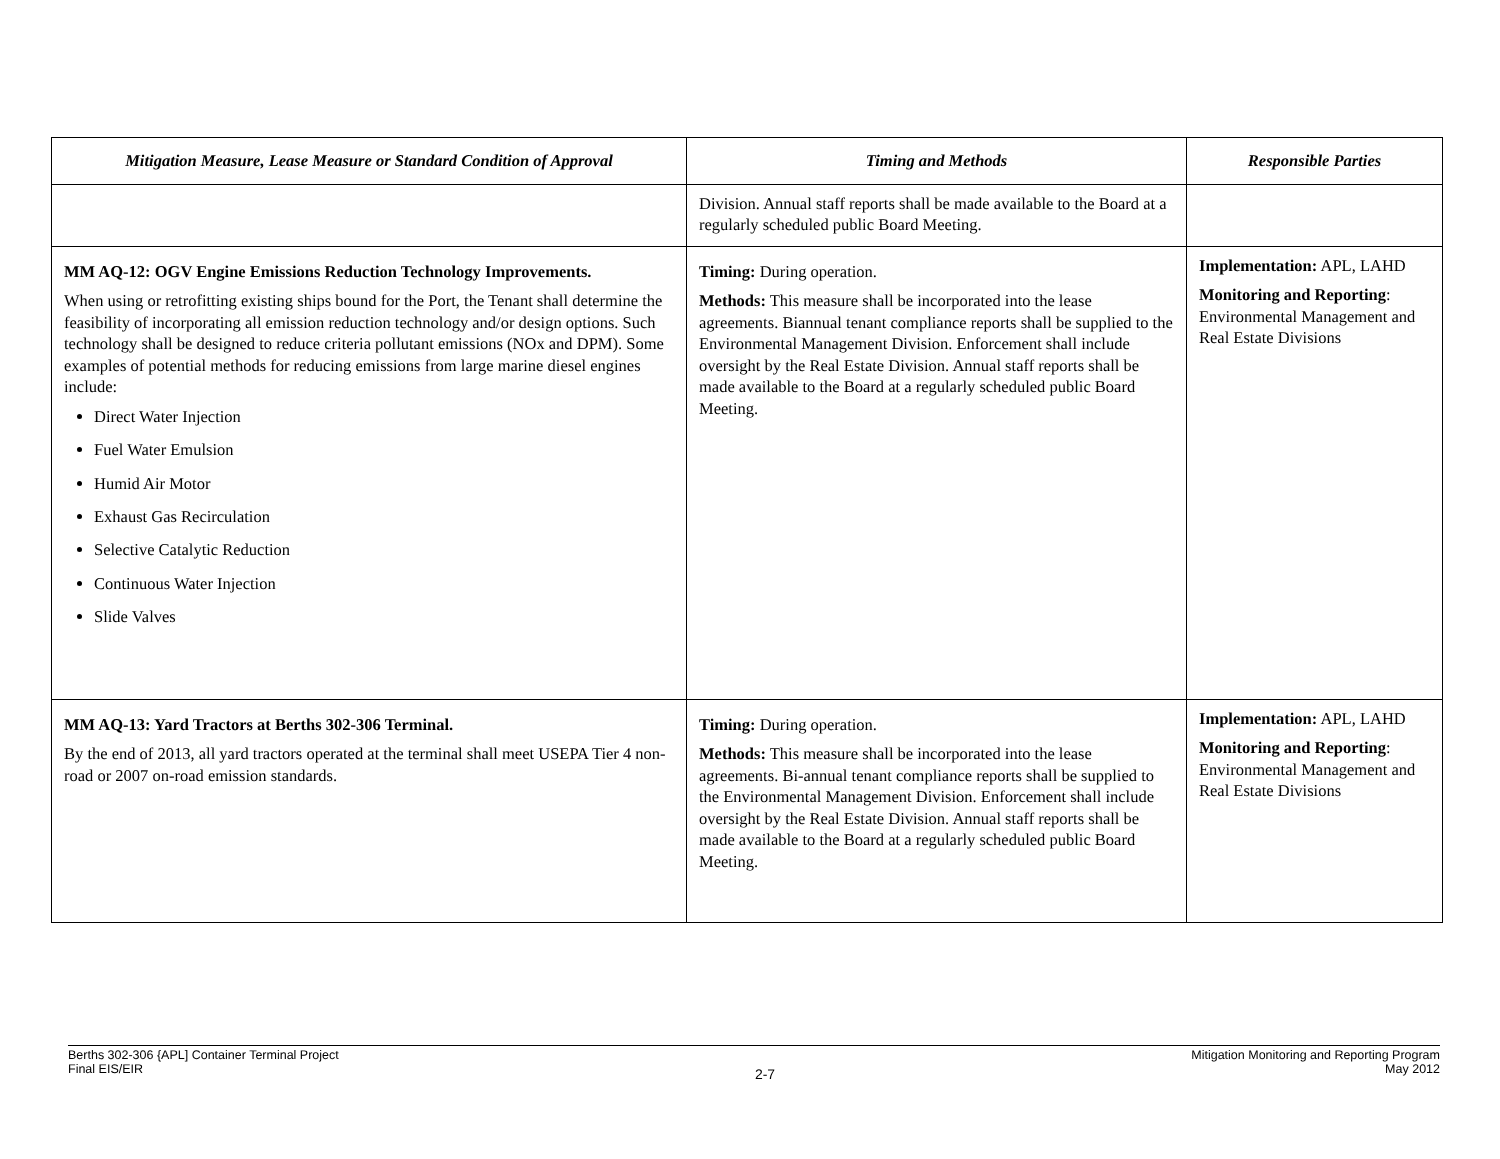| Mitigation Measure, Lease Measure or Standard Condition of Approval | Timing and Methods | Responsible Parties |
| --- | --- | --- |
| | Division. Annual staff reports shall be made available to the Board at a regularly scheduled public Board Meeting. | |
| MM AQ-12: OGV Engine Emissions Reduction Technology Improvements. When using or retrofitting existing ships bound for the Port, the Tenant shall determine the feasibility of incorporating all emission reduction technology and/or design options. Such technology shall be designed to reduce criteria pollutant emissions (NOx and DPM). Some examples of potential methods for reducing emissions from large marine diesel engines include: Direct Water Injection Fuel Water Emulsion Humid Air Motor Exhaust Gas Recirculation Selective Catalytic Reduction Continuous Water Injection Slide Valves | Timing: During operation. Methods: This measure shall be incorporated into the lease agreements. Biannual tenant compliance reports shall be supplied to the Environmental Management Division. Enforcement shall include oversight by the Real Estate Division. Annual staff reports shall be made available to the Board at a regularly scheduled public Board Meeting. | Implementation: APL, LAHD Monitoring and Reporting : Environmental Management and Real Estate Divisions |
| MM AQ-13: Yard Tractors at Berths 302-306 Terminal. By the end of 2013, all yard tractors operated at the terminal shall meet USEPA Tier 4 non-road or 2007 on-road emission standards. | Timing: During operation. Methods: This measure shall be incorporated into the lease agreements. Bi-annual tenant compliance reports shall be supplied to the Environmental Management Division. Enforcement shall include oversight by the Real Estate Division. Annual staff reports shall be made available to the Board at a regularly scheduled public Board Meeting. | Implementation: APL, LAHD Monitoring and Reporting : Environmental Management and Real Estate Divisions |
Berths 302-306 {APL] Container Terminal Project
Final EIS/EIR
2-7
Mitigation Monitoring and Reporting Program
May 2012